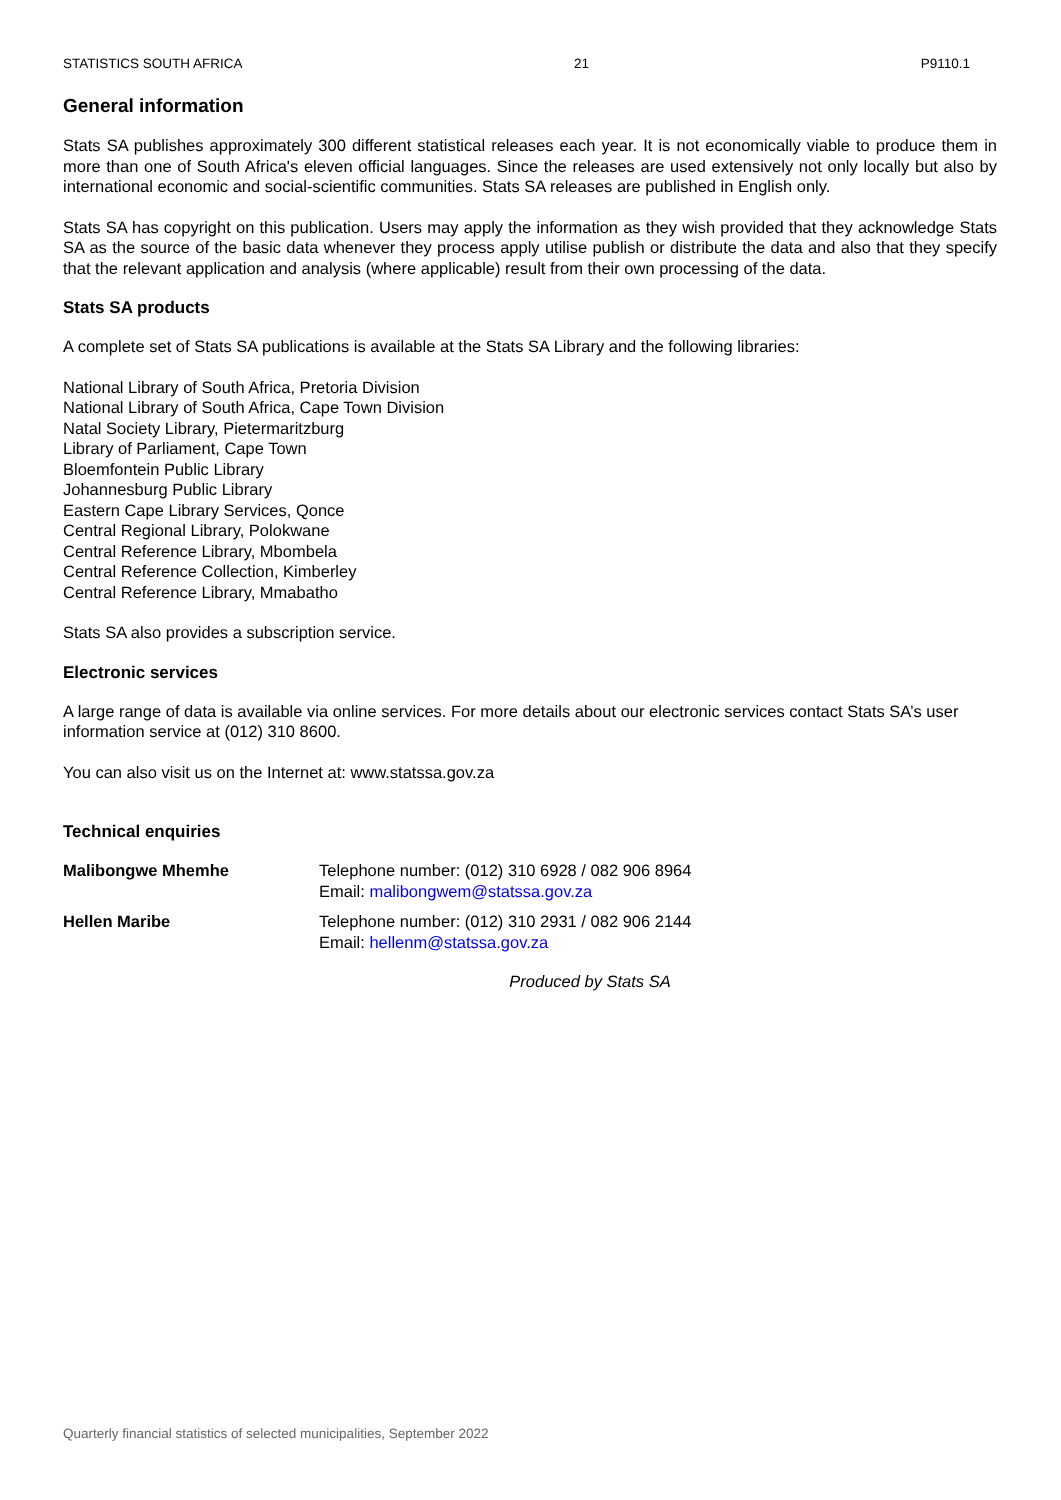STATISTICS SOUTH AFRICA 21 P9110.1
General information
Stats SA publishes approximately 300 different statistical releases each year. It is not economically viable to produce them in more than one of South Africa's eleven official languages. Since the releases are used extensively not only locally but also by international economic and social-scientific communities. Stats SA releases are published in English only.
Stats SA has copyright on this publication. Users may apply the information as they wish provided that they acknowledge Stats SA as the source of the basic data whenever they process apply utilise publish or distribute the data and also that they specify that the relevant application and analysis (where applicable) result from their own processing of the data.
Stats SA products
A complete set of Stats SA publications is available at the Stats SA Library and the following libraries:
National Library of South Africa, Pretoria Division
National Library of South Africa, Cape Town Division
Natal Society Library, Pietermaritzburg
Library of Parliament, Cape Town
Bloemfontein Public Library
Johannesburg Public Library
Eastern Cape Library Services, Qonce
Central Regional Library, Polokwane
Central Reference Library, Mbombela
Central Reference Collection, Kimberley
Central Reference Library, Mmabatho
Stats SA also provides a subscription service.
Electronic services
A large range of data is available via online services. For more details about our electronic services contact Stats SA’s user information service at (012) 310 8600.
You can also visit us on the Internet at: www.statssa.gov.za
Technical enquiries
Malibongwe Mhemhe Telephone number: (012) 310 6928 / 082 906 8964
Email: malibongwem@statssa.gov.za
Hellen Maribe Telephone number: (012) 310 2931 / 082 906 2144
Email: hellenm@statssa.gov.za
Produced by Stats SA
Quarterly financial statistics of selected municipalities, September 2022